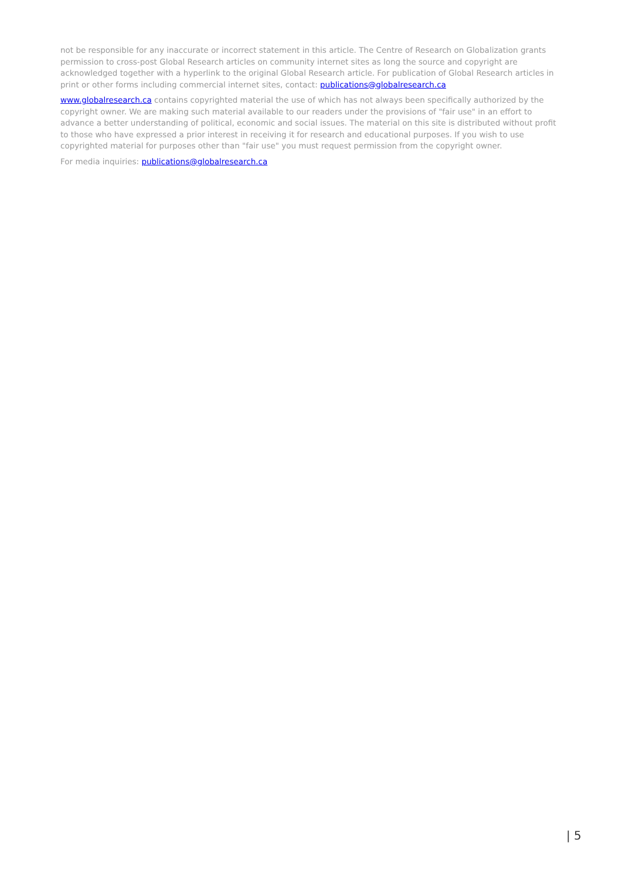not be responsible for any inaccurate or incorrect statement in this article. The Centre of Research on Globalization grants permission to cross-post Global Research articles on community internet sites as long the source and copyright are acknowledged together with a hyperlink to the original Global Research article. For publication of Global Research articles in print or other forms including commercial internet sites, contact: publications@globalresearch.ca
www.globalresearch.ca contains copyrighted material the use of which has not always been specifically authorized by the copyright owner. We are making such material available to our readers under the provisions of "fair use" in an effort to advance a better understanding of political, economic and social issues. The material on this site is distributed without profit to those who have expressed a prior interest in receiving it for research and educational purposes. If you wish to use copyrighted material for purposes other than "fair use" you must request permission from the copyright owner.
For media inquiries: publications@globalresearch.ca
| 5